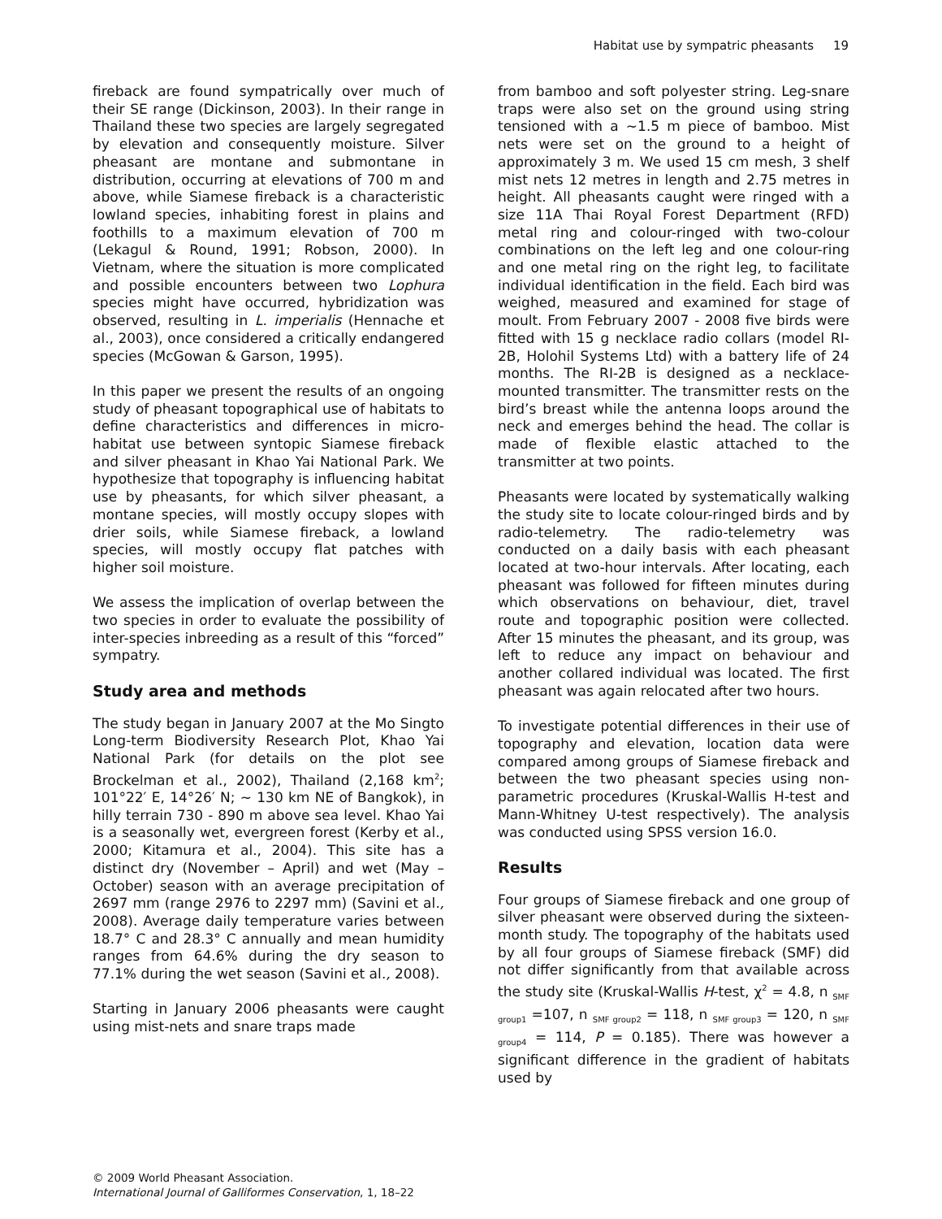Habitat use by sympatric pheasants 19
fireback are found sympatrically over much of their SE range (Dickinson, 2003). In their range in Thailand these two species are largely segregated by elevation and consequently moisture. Silver pheasant are montane and submontane in distribution, occurring at elevations of 700 m and above, while Siamese fireback is a characteristic lowland species, inhabiting forest in plains and foothills to a maximum elevation of 700 m (Lekagul & Round, 1991; Robson, 2000). In Vietnam, where the situation is more complicated and possible encounters between two Lophura species might have occurred, hybridization was observed, resulting in L. imperialis (Hennache et al., 2003), once considered a critically endangered species (McGowan & Garson, 1995).
In this paper we present the results of an ongoing study of pheasant topographical use of habitats to define characteristics and differences in micro-habitat use between syntopic Siamese fireback and silver pheasant in Khao Yai National Park. We hypothesize that topography is influencing habitat use by pheasants, for which silver pheasant, a montane species, will mostly occupy slopes with drier soils, while Siamese fireback, a lowland species, will mostly occupy flat patches with higher soil moisture.
We assess the implication of overlap between the two species in order to evaluate the possibility of inter-species inbreeding as a result of this “forced” sympatry.
Study area and methods
The study began in January 2007 at the Mo Singto Long-term Biodiversity Research Plot, Khao Yai National Park (for details on the plot see Brockelman et al., 2002), Thailand (2,168 km<sup>2</sup>; 101°22′ E, 14°26′ N; ~ 130 km NE of Bangkok), in hilly terrain 730 - 890 m above sea level. Khao Yai is a seasonally wet, evergreen forest (Kerby et al., 2000; Kitamura et al., 2004). This site has a distinct dry (November – April) and wet (May – October) season with an average precipitation of 2697 mm (range 2976 to 2297 mm) (Savini et al., 2008). Average daily temperature varies between 18.7° C and 28.3° C annually and mean humidity ranges from 64.6% during the dry season to 77.1% during the wet season (Savini et al., 2008).
Starting in January 2006 pheasants were caught using mist-nets and snare traps made
from bamboo and soft polyester string. Leg-snare traps were also set on the ground using string tensioned with a ~1.5 m piece of bamboo. Mist nets were set on the ground to a height of approximately 3 m. We used 15 cm mesh, 3 shelf mist nets 12 metres in length and 2.75 metres in height. All pheasants caught were ringed with a size 11A Thai Royal Forest Department (RFD) metal ring and colour-ringed with two-colour combinations on the left leg and one colour-ring and one metal ring on the right leg, to facilitate individual identification in the field. Each bird was weighed, measured and examined for stage of moult. From February 2007 - 2008 five birds were fitted with 15 g necklace radio collars (model RI-2B, Holohil Systems Ltd) with a battery life of 24 months. The RI-2B is designed as a necklace-mounted transmitter. The transmitter rests on the bird’s breast while the antenna loops around the neck and emerges behind the head. The collar is made of flexible elastic attached to the transmitter at two points.
Pheasants were located by systematically walking the study site to locate colour-ringed birds and by radio-telemetry. The radio-telemetry was conducted on a daily basis with each pheasant located at two-hour intervals. After locating, each pheasant was followed for fifteen minutes during which observations on behaviour, diet, travel route and topographic position were collected. After 15 minutes the pheasant, and its group, was left to reduce any impact on behaviour and another collared individual was located. The first pheasant was again relocated after two hours.
To investigate potential differences in their use of topography and elevation, location data were compared among groups of Siamese fireback and between the two pheasant species using non-parametric procedures (Kruskal-Wallis H-test and Mann-Whitney U-test respectively). The analysis was conducted using SPSS version 16.0.
Results
Four groups of Siamese fireback and one group of silver pheasant were observed during the sixteen-month study. The topography of the habitats used by all four groups of Siamese fireback (SMF) did not differ significantly from that available across the study site (Kruskal-Wallis H-test, χ<sup>2</sup> = 4.8, n <sub>SMF group1</sub> =107, n <sub>SMF group2</sub> = 118, n <sub>SMF group3</sub> = 120, n <sub>SMF group4</sub> = 114, P = 0.185). There was however a significant difference in the gradient of habitats used by
© 2009 World Pheasant Association.
International Journal of Galliformes Conservation, 1, 18–22